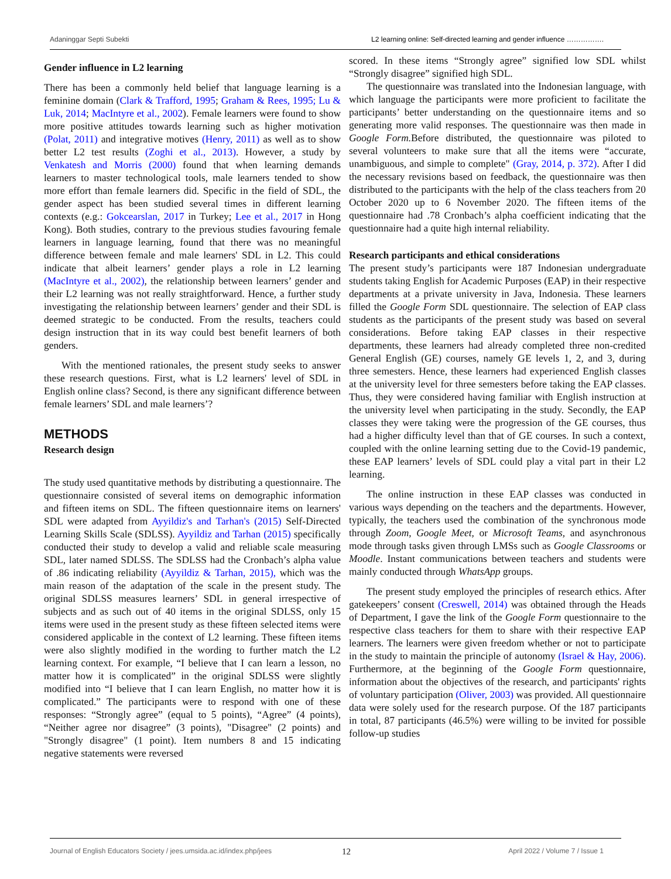Adaninggar Septi Subekti L2 learning online: Self-directed learning and gender influence …………….
Gender influence in L2 learning
There has been a commonly held belief that language learning is a feminine domain (Clark & Trafford, 1995; Graham & Rees, 1995; Lu & Luk, 2014; MacIntyre et al., 2002). Female learners were found to show more positive attitudes towards learning such as higher motivation (Polat, 2011) and integrative motives (Henry, 2011) as well as to show better L2 test results (Zoghi et al., 2013). However, a study by Venkatesh and Morris (2000) found that when learning demands learners to master technological tools, male learners tended to show more effort than female learners did. Specific in the field of SDL, the gender aspect has been studied several times in different learning contexts (e.g.: Gokcearslan, 2017 in Turkey; Lee et al., 2017 in Hong Kong). Both studies, contrary to the previous studies favouring female learners in language learning, found that there was no meaningful difference between female and male learners' SDL in L2. This could indicate that albeit learners’ gender plays a role in L2 learning (MacIntyre et al., 2002), the relationship between learners’ gender and their L2 learning was not really straightforward. Hence, a further study investigating the relationship between learners’ gender and their SDL is deemed strategic to be conducted. From the results, teachers could design instruction that in its way could best benefit learners of both genders.
With the mentioned rationales, the present study seeks to answer these research questions. First, what is L2 learners' level of SDL in English online class? Second, is there any significant difference between female learners’ SDL and male learners’?
METHODS
Research design
The study used quantitative methods by distributing a questionnaire. The questionnaire consisted of several items on demographic information and fifteen items on SDL. The fifteen questionnaire items on learners' SDL were adapted from Ayyildiz's and Tarhan's (2015) Self-Directed Learning Skills Scale (SDLSS). Ayyildiz and Tarhan (2015) specifically conducted their study to develop a valid and reliable scale measuring SDL, later named SDLSS. The SDLSS had the Cronbach’s alpha value of .86 indicating reliability (Ayyildiz & Tarhan, 2015), which was the main reason of the adaptation of the scale in the present study. The original SDLSS measures learners’ SDL in general irrespective of subjects and as such out of 40 items in the original SDLSS, only 15 items were used in the present study as these fifteen selected items were considered applicable in the context of L2 learning. These fifteen items were also slightly modified in the wording to further match the L2 learning context. For example, “I believe that I can learn a lesson, no matter how it is complicated” in the original SDLSS were slightly modified into “I believe that I can learn English, no matter how it is complicated.” The participants were to respond with one of these responses: “Strongly agree” (equal to 5 points), “Agree” (4 points), “Neither agree nor disagree” (3 points), "Disagree" (2 points) and "Strongly disagree" (1 point). Item numbers 8 and 15 indicating negative statements were reversed
scored. In these items “Strongly agree” signified low SDL whilst “Strongly disagree” signified high SDL.
The questionnaire was translated into the Indonesian language, with which language the participants were more proficient to facilitate the participants’ better understanding on the questionnaire items and so generating more valid responses. The questionnaire was then made in Google Form. Before distributed, the questionnaire was piloted to several volunteers to make sure that all the items were “accurate, unambiguous, and simple to complete" (Gray, 2014, p. 372). After I did the necessary revisions based on feedback, the questionnaire was then distributed to the participants with the help of the class teachers from 20 October 2020 up to 6 November 2020. The fifteen items of the questionnaire had .78 Cronbach’s alpha coefficient indicating that the questionnaire had a quite high internal reliability.
Research participants and ethical considerations
The present study’s participants were 187 Indonesian undergraduate students taking English for Academic Purposes (EAP) in their respective departments at a private university in Java, Indonesia. These learners filled the Google Form SDL questionnaire. The selection of EAP class students as the participants of the present study was based on several considerations. Before taking EAP classes in their respective departments, these learners had already completed three non-credited General English (GE) courses, namely GE levels 1, 2, and 3, during three semesters. Hence, these learners had experienced English classes at the university level for three semesters before taking the EAP classes. Thus, they were considered having familiar with English instruction at the university level when participating in the study. Secondly, the EAP classes they were taking were the progression of the GE courses, thus had a higher difficulty level than that of GE courses. In such a context, coupled with the online learning setting due to the Covid-19 pandemic, these EAP learners’ levels of SDL could play a vital part in their L2 learning.
The online instruction in these EAP classes was conducted in various ways depending on the teachers and the departments. However, typically, the teachers used the combination of the synchronous mode through Zoom, Google Meet, or Microsoft Teams, and asynchronous mode through tasks given through LMSs such as Google Classrooms or Moodle. Instant communications between teachers and students were mainly conducted through WhatsApp groups.
The present study employed the principles of research ethics. After gatekeepers’ consent (Creswell, 2014) was obtained through the Heads of Department, I gave the link of the Google Form questionnaire to the respective class teachers for them to share with their respective EAP learners. The learners were given freedom whether or not to participate in the study to maintain the principle of autonomy (Israel & Hay, 2006). Furthermore, at the beginning of the Google Form questionnaire, information about the objectives of the research, and participants' rights of voluntary participation (Oliver, 2003) was provided. All questionnaire data were solely used for the research purpose. Of the 187 participants in total, 87 participants (46.5%) were willing to be invited for possible follow-up studies
Journal of English Educators Society / jees.umsida.ac.id/index.php/jees 12 April 2022 / Volume 7 / Issue 1